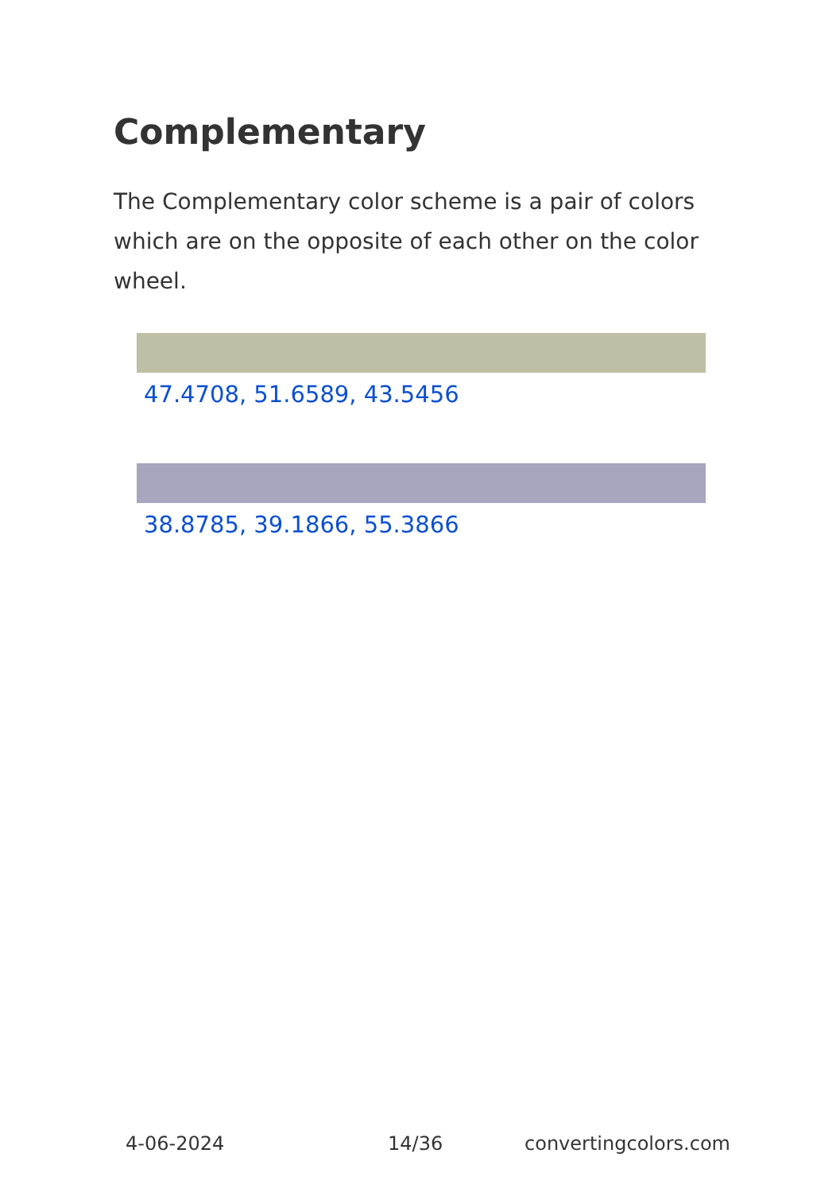Complementary
The Complementary color scheme is a pair of colors which are on the opposite of each other on the color wheel.
47.4708, 51.6589, 43.5456
38.8785, 39.1866, 55.3866
4-06-2024 14/36 convertingcolors.com